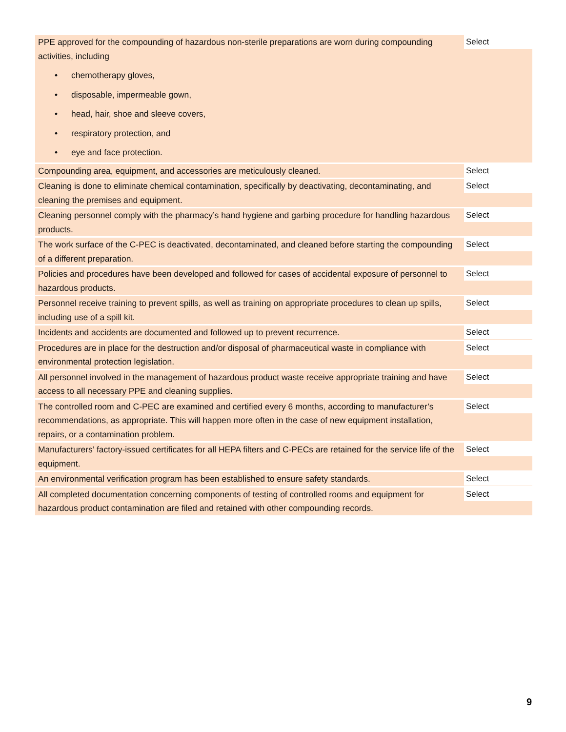| PPE approved for the compounding of hazardous non-sterile preparations are worn during compounding activities, including • chemotherapy gloves, • disposable, impermeable gown, • head, hair, shoe and sleeve covers, • respiratory protection, and • eye and face protection. | Select |
| Compounding area, equipment, and accessories are meticulously cleaned. | Select |
| Cleaning is done to eliminate chemical contamination, specifically by deactivating, decontaminating, and cleaning the premises and equipment. | Select |
| Cleaning personnel comply with the pharmacy’s hand hygiene and garbing procedure for handling hazardous products. | Select |
| The work surface of the C-PEC is deactivated, decontaminated, and cleaned before starting the compounding of a different preparation. | Select |
| Policies and procedures have been developed and followed for cases of accidental exposure of personnel to hazardous products. | Select |
| Personnel receive training to prevent spills, as well as training on appropriate procedures to clean up spills, including use of a spill kit. | Select |
| Incidents and accidents are documented and followed up to prevent recurrence. | Select |
| Procedures are in place for the destruction and/or disposal of pharmaceutical waste in compliance with environmental protection legislation. | Select |
| All personnel involved in the management of hazardous product waste receive appropriate training and have access to all necessary PPE and cleaning supplies. | Select |
| The controlled room and C-PEC are examined and certified every 6 months, according to manufacturer’s recommendations, as appropriate. This will happen more often in the case of new equipment installation, repairs, or a contamination problem. | Select |
| Manufacturers’ factory-issued certificates for all HEPA filters and C-PECs are retained for the service life of the equipment. | Select |
| An environmental verification program has been established to ensure safety standards. | Select |
| All completed documentation concerning components of testing of controlled rooms and equipment for hazardous product contamination are filed and retained with other compounding records. | Select |
9